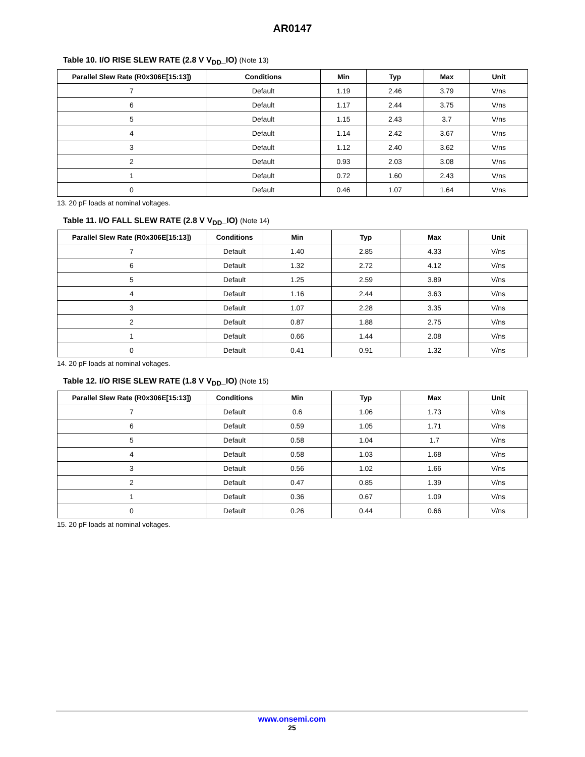AR0147
Table 10. I/O RISE SLEW RATE (2.8 V V<sub>DD</sub>_IO) (Note 13)
| Parallel Slew Rate (R0x306E[15:13]) | Conditions | Min | Typ | Max | Unit |
| --- | --- | --- | --- | --- | --- |
| 7 | Default | 1.19 | 2.46 | 3.79 | V/ns |
| 6 | Default | 1.17 | 2.44 | 3.75 | V/ns |
| 5 | Default | 1.15 | 2.43 | 3.7 | V/ns |
| 4 | Default | 1.14 | 2.42 | 3.67 | V/ns |
| 3 | Default | 1.12 | 2.40 | 3.62 | V/ns |
| 2 | Default | 0.93 | 2.03 | 3.08 | V/ns |
| 1 | Default | 0.72 | 1.60 | 2.43 | V/ns |
| 0 | Default | 0.46 | 1.07 | 1.64 | V/ns |
13. 20 pF loads at nominal voltages.
Table 11. I/O FALL SLEW RATE (2.8 V V<sub>DD</sub>_IO) (Note 14)
| Parallel Slew Rate (R0x306E[15:13]) | Conditions | Min | Typ | Max | Unit |
| --- | --- | --- | --- | --- | --- |
| 7 | Default | 1.40 | 2.85 | 4.33 | V/ns |
| 6 | Default | 1.32 | 2.72 | 4.12 | V/ns |
| 5 | Default | 1.25 | 2.59 | 3.89 | V/ns |
| 4 | Default | 1.16 | 2.44 | 3.63 | V/ns |
| 3 | Default | 1.07 | 2.28 | 3.35 | V/ns |
| 2 | Default | 0.87 | 1.88 | 2.75 | V/ns |
| 1 | Default | 0.66 | 1.44 | 2.08 | V/ns |
| 0 | Default | 0.41 | 0.91 | 1.32 | V/ns |
14. 20 pF loads at nominal voltages.
Table 12. I/O RISE SLEW RATE (1.8 V V<sub>DD</sub>_IO) (Note 15)
| Parallel Slew Rate (R0x306E[15:13]) | Conditions | Min | Typ | Max | Unit |
| --- | --- | --- | --- | --- | --- |
| 7 | Default | 0.6 | 1.06 | 1.73 | V/ns |
| 6 | Default | 0.59 | 1.05 | 1.71 | V/ns |
| 5 | Default | 0.58 | 1.04 | 1.7 | V/ns |
| 4 | Default | 0.58 | 1.03 | 1.68 | V/ns |
| 3 | Default | 0.56 | 1.02 | 1.66 | V/ns |
| 2 | Default | 0.47 | 0.85 | 1.39 | V/ns |
| 1 | Default | 0.36 | 0.67 | 1.09 | V/ns |
| 0 | Default | 0.26 | 0.44 | 0.66 | V/ns |
15. 20 pF loads at nominal voltages.
www.onsemi.com
25